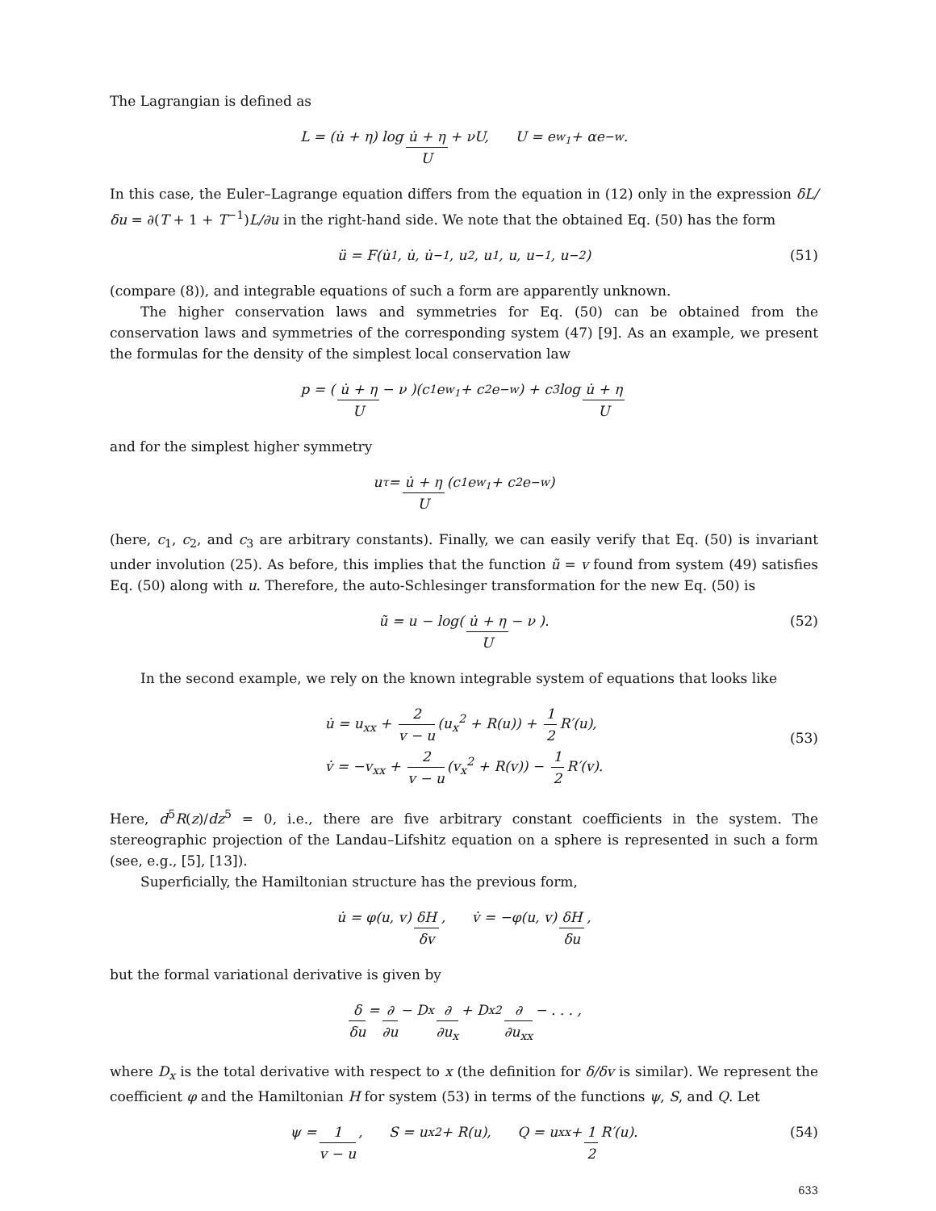The Lagrangian is defined as
L = (u̇ + η) log u̇ + η U + νU, U = e<sup>w<sub>1</sub></sup> + αe<sup>−w</sup>.
In this case, the Euler–Lagrange equation differs from the equation in (12) only in the expression δL/δu = ∂(T + 1 + T<sup>−1</sup>)L/∂u in the right-hand side. We note that the obtained Eq. (50) has the form
ü = F(u̇<sub>1</sub>, u̇, u̇<sub>−1</sub>, u<sub>2</sub>, u<sub>1</sub>, u, u<sub>−1</sub>, u<sub>−2</sub>) (51)
(compare (8)), and integrable equations of such a form are apparently unknown.
The higher conservation laws and symmetries for Eq. (50) can be obtained from the conservation laws and symmetries of the corresponding system (47) [9]. As an example, we present the formulas for the density of the simplest local conservation law
p = ( u̇ + η U − ν )(c<sub>1</sub>e<sup>w<sub>1</sub></sup> + c<sub>2</sub>e<sup>−w</sup>) + c<sub>3</sub> log u̇ + η U
and for the simplest higher symmetry
u<sub>τ</sub> = u̇ + η U (c<sub>1</sub>e<sup>w<sub>1</sub></sup> + c<sub>2</sub>e<sup>−w</sup>)
(here, c<sub>1</sub>, c<sub>2</sub>, and c<sub>3</sub> are arbitrary constants). Finally, we can easily verify that Eq. (50) is invariant under involution (25). As before, this implies that the function ũ = v found from system (49) satisfies Eq. (50) along with u. Therefore, the auto-Schlesinger transformation for the new Eq. (50) is
ũ = u − log( u̇ + η U − ν ). (52)
In the second example, we rely on the known integrable system of equations that looks like
u̇ = u<sub>xx</sub> + 2 v − u (u<sub>x</sub><sup>2</sup> + R(u)) + 1 2 R′(u),
v̇ = −v<sub>xx</sub> + 2 v − u (v<sub>x</sub><sup>2</sup> + R(v)) − 1 2 R′(v).
(53)
Here, d<sup>5</sup>R(z)/dz<sup>5</sup> = 0, i.e., there are five arbitrary constant coefficients in the system. The stereographic projection of the Landau–Lifshitz equation on a sphere is represented in such a form (see, e.g., [5], [13]).
Superficially, the Hamiltonian structure has the previous form,
u̇ = φ(u, v) δH δv, v̇ = −φ(u, v) δH δu,
but the formal variational derivative is given by
δ δu = ∂ ∂u − D<sub>x</sub> ∂ ∂u<sub>x</sub> + D<sub>x</sub><sup>2</sup> ∂ ∂u<sub>xx</sub> − . . . ,
where D<sub>x</sub> is the total derivative with respect to x (the definition for δ/δv is similar). We represent the coefficient φ and the Hamiltonian H for system (53) in terms of the functions ψ, S, and Q. Let
ψ = 1 v − u, S = u<sub>x</sub><sup>2</sup> + R(u), Q = u<sub>xx</sub> + 1 2 R′(u). (54)
633